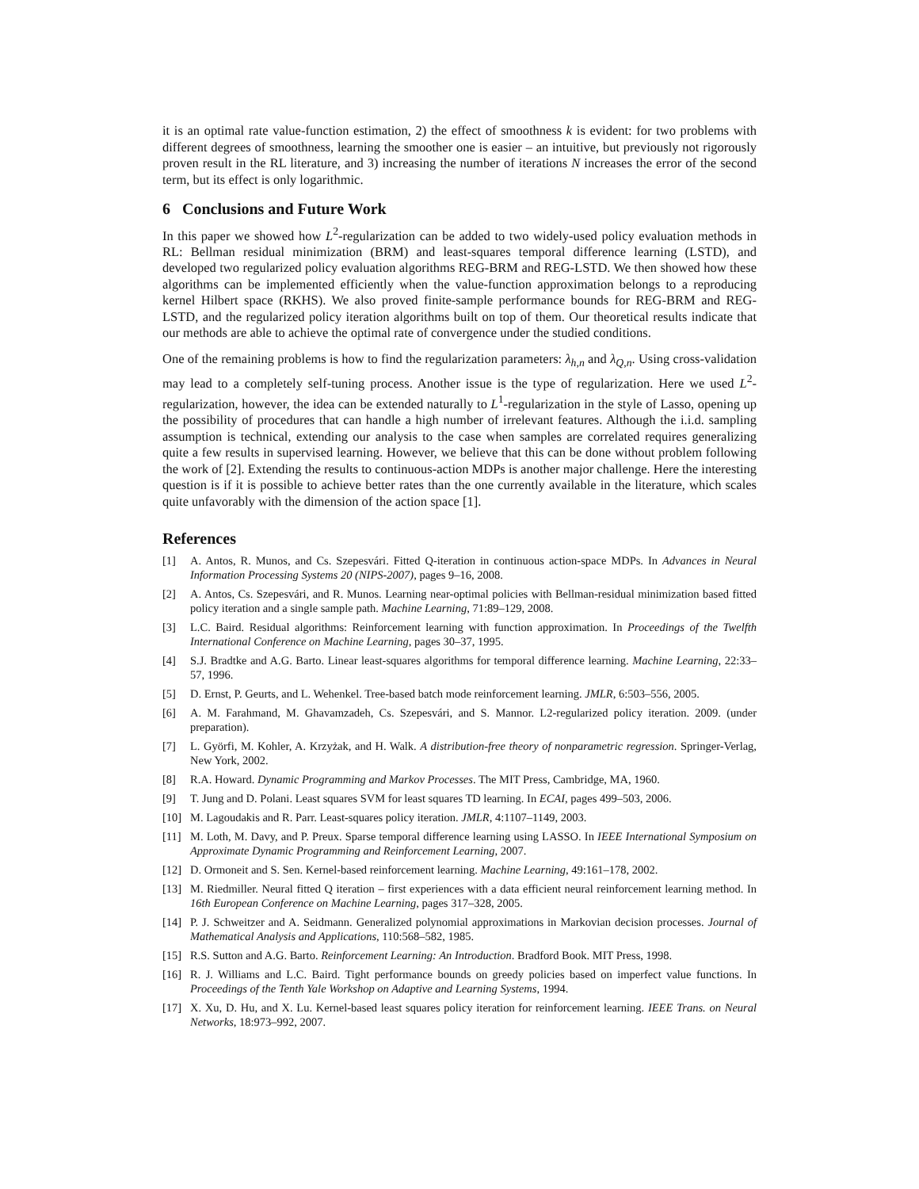it is an optimal rate value-function estimation, 2) the effect of smoothness k is evident: for two problems with different degrees of smoothness, learning the smoother one is easier – an intuitive, but previously not rigorously proven result in the RL literature, and 3) increasing the number of iterations N increases the error of the second term, but its effect is only logarithmic.
6 Conclusions and Future Work
In this paper we showed how L<sup>2</sup>-regularization can be added to two widely-used policy evaluation methods in RL: Bellman residual minimization (BRM) and least-squares temporal difference learning (LSTD), and developed two regularized policy evaluation algorithms REG-BRM and REG-LSTD. We then showed how these algorithms can be implemented efficiently when the value-function approximation belongs to a reproducing kernel Hilbert space (RKHS). We also proved finite-sample performance bounds for REG-BRM and REG-LSTD, and the regularized policy iteration algorithms built on top of them. Our theoretical results indicate that our methods are able to achieve the optimal rate of convergence under the studied conditions.
One of the remaining problems is how to find the regularization parameters: λ<sub>h,n</sub> and λ<sub>Q,n</sub>. Using cross-validation may lead to a completely self-tuning process. Another issue is the type of regularization. Here we used L<sup>2</sup>-regularization, however, the idea can be extended naturally to L<sup>1</sup>-regularization in the style of Lasso, opening up the possibility of procedures that can handle a high number of irrelevant features. Although the i.i.d. sampling assumption is technical, extending our analysis to the case when samples are correlated requires generalizing quite a few results in supervised learning. However, we believe that this can be done without problem following the work of [2]. Extending the results to continuous-action MDPs is another major challenge. Here the interesting question is if it is possible to achieve better rates than the one currently available in the literature, which scales quite unfavorably with the dimension of the action space [1].
References
[1] A. Antos, R. Munos, and Cs. Szepesvári. Fitted Q-iteration in continuous action-space MDPs. In Advances in Neural Information Processing Systems 20 (NIPS-2007), pages 9–16, 2008.
[2] A. Antos, Cs. Szepesvári, and R. Munos. Learning near-optimal policies with Bellman-residual minimization based fitted policy iteration and a single sample path. Machine Learning, 71:89–129, 2008.
[3] L.C. Baird. Residual algorithms: Reinforcement learning with function approximation. In Proceedings of the Twelfth International Conference on Machine Learning, pages 30–37, 1995.
[4] S.J. Bradtke and A.G. Barto. Linear least-squares algorithms for temporal difference learning. Machine Learning, 22:33–57, 1996.
[5] D. Ernst, P. Geurts, and L. Wehenkel. Tree-based batch mode reinforcement learning. JMLR, 6:503–556, 2005.
[6] A. M. Farahmand, M. Ghavamzadeh, Cs. Szepesvári, and S. Mannor. L2-regularized policy iteration. 2009. (under preparation).
[7] L. Györfi, M. Kohler, A. Krzyżak, and H. Walk. A distribution-free theory of nonparametric regression. Springer-Verlag, New York, 2002.
[8] R.A. Howard. Dynamic Programming and Markov Processes. The MIT Press, Cambridge, MA, 1960.
[9] T. Jung and D. Polani. Least squares SVM for least squares TD learning. In ECAI, pages 499–503, 2006.
[10] M. Lagoudakis and R. Parr. Least-squares policy iteration. JMLR, 4:1107–1149, 2003.
[11] M. Loth, M. Davy, and P. Preux. Sparse temporal difference learning using LASSO. In IEEE International Symposium on Approximate Dynamic Programming and Reinforcement Learning, 2007.
[12] D. Ormoneit and S. Sen. Kernel-based reinforcement learning. Machine Learning, 49:161–178, 2002.
[13] M. Riedmiller. Neural fitted Q iteration – first experiences with a data efficient neural reinforcement learning method. In 16th European Conference on Machine Learning, pages 317–328, 2005.
[14] P. J. Schweitzer and A. Seidmann. Generalized polynomial approximations in Markovian decision processes. Journal of Mathematical Analysis and Applications, 110:568–582, 1985.
[15] R.S. Sutton and A.G. Barto. Reinforcement Learning: An Introduction. Bradford Book. MIT Press, 1998.
[16] R. J. Williams and L.C. Baird. Tight performance bounds on greedy policies based on imperfect value functions. In Proceedings of the Tenth Yale Workshop on Adaptive and Learning Systems, 1994.
[17] X. Xu, D. Hu, and X. Lu. Kernel-based least squares policy iteration for reinforcement learning. IEEE Trans. on Neural Networks, 18:973–992, 2007.